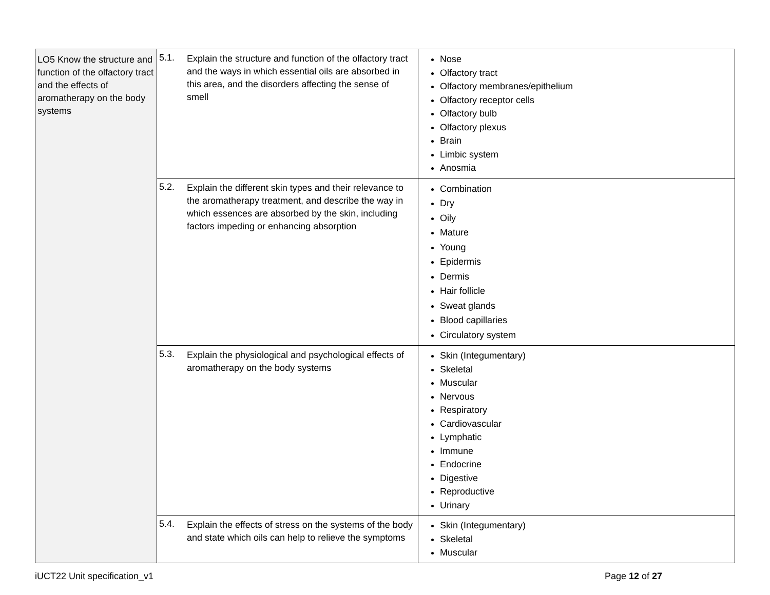| LO5 Know the structure and function of the olfactory tract and the effects of aromatherapy on the body systems | 5.1. Explain the structure and function of the olfactory tract and the ways in which essential oils are absorbed in this area, and the disorders affecting the sense of smell | Nose Olfactory tract Olfactory membranes/epithelium Olfactory receptor cells Olfactory bulb Olfactory plexus Brain Limbic system Anosmia |
| | 5.2. Explain the different skin types and their relevance to the aromatherapy treatment, and describe the way in which essences are absorbed by the skin, including factors impeding or enhancing absorption | Combination Dry Oily Mature Young Epidermis Dermis Hair follicle Sweat glands Blood capillaries Circulatory system |
| | 5.3. Explain the physiological and psychological effects of aromatherapy on the body systems | Skin (Integumentary) Skeletal Muscular Nervous Respiratory Cardiovascular Lymphatic Immune Endocrine Digestive Reproductive Urinary |
| | 5.4. Explain the effects of stress on the systems of the body and state which oils can help to relieve the symptoms | Skin (Integumentary) Skeletal Muscular |
iUCT22 Unit specification_v1 Page 12 of 27